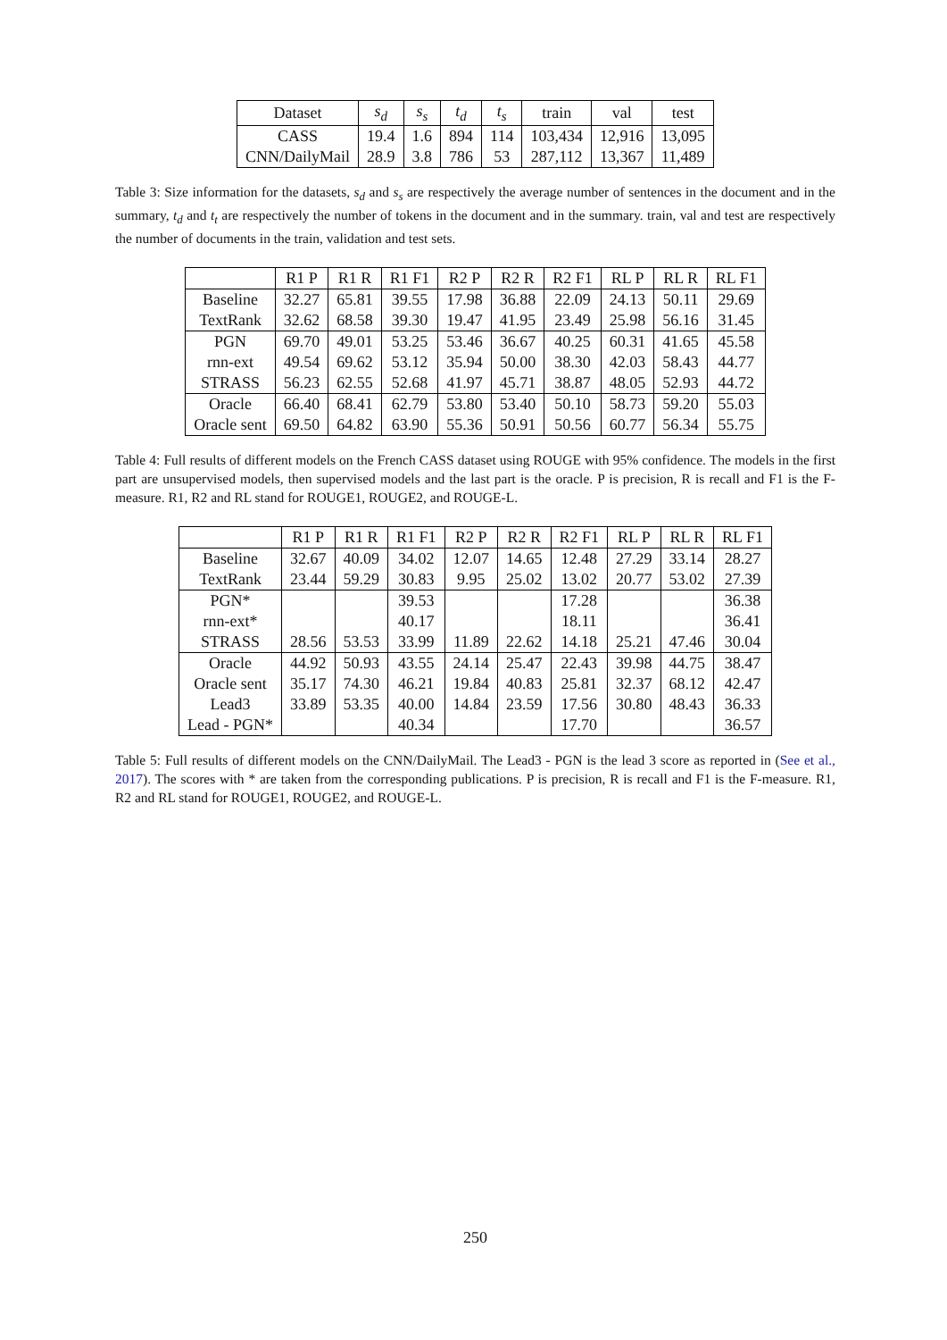| Dataset | s<sub>d</sub> | s<sub>s</sub> | t<sub>d</sub> | t<sub>s</sub> | train | val | test |
| --- | --- | --- | --- | --- | --- | --- | --- |
| CASS | 19.4 | 1.6 | 894 | 114 | 103,434 | 12,916 | 13,095 |
| CNN/DailyMail | 28.9 | 3.8 | 786 | 53 | 287,112 | 13,367 | 11,489 |
Table 3: Size information for the datasets, s<sub>d</sub> and s<sub>s</sub> are respectively the average number of sentences in the document and in the summary, t<sub>d</sub> and t<sub>t</sub> are respectively the number of tokens in the document and in the summary. train, val and test are respectively the number of documents in the train, validation and test sets.
| | R1 P | R1 R | R1 F1 | R2 P | R2 R | R2 F1 | RL P | RL R | RL F1 |
| --- | --- | --- | --- | --- | --- | --- | --- | --- | --- |
| Baseline | 32.27 | 65.81 | 39.55 | 17.98 | 36.88 | 22.09 | 24.13 | 50.11 | 29.69 |
| TextRank | 32.62 | 68.58 | 39.30 | 19.47 | 41.95 | 23.49 | 25.98 | 56.16 | 31.45 |
| PGN | 69.70 | 49.01 | 53.25 | 53.46 | 36.67 | 40.25 | 60.31 | 41.65 | 45.58 |
| rnn-ext | 49.54 | 69.62 | 53.12 | 35.94 | 50.00 | 38.30 | 42.03 | 58.43 | 44.77 |
| STRASS | 56.23 | 62.55 | 52.68 | 41.97 | 45.71 | 38.87 | 48.05 | 52.93 | 44.72 |
| Oracle | 66.40 | 68.41 | 62.79 | 53.80 | 53.40 | 50.10 | 58.73 | 59.20 | 55.03 |
| Oracle sent | 69.50 | 64.82 | 63.90 | 55.36 | 50.91 | 50.56 | 60.77 | 56.34 | 55.75 |
Table 4: Full results of different models on the French CASS dataset using ROUGE with 95% confidence. The models in the first part are unsupervised models, then supervised models and the last part is the oracle. P is precision, R is recall and F1 is the F-measure. R1, R2 and RL stand for ROUGE1, ROUGE2, and ROUGE-L.
| | R1 P | R1 R | R1 F1 | R2 P | R2 R | R2 F1 | RL P | RL R | RL F1 |
| --- | --- | --- | --- | --- | --- | --- | --- | --- | --- |
| Baseline | 32.67 | 40.09 | 34.02 | 12.07 | 14.65 | 12.48 | 27.29 | 33.14 | 28.27 |
| TextRank | 23.44 | 59.29 | 30.83 | 9.95 | 25.02 | 13.02 | 20.77 | 53.02 | 27.39 |
| PGN* | | | 39.53 | | | 17.28 | | | 36.38 |
| rnn-ext* | | | 40.17 | | | 18.11 | | | 36.41 |
| STRASS | 28.56 | 53.53 | 33.99 | 11.89 | 22.62 | 14.18 | 25.21 | 47.46 | 30.04 |
| Oracle | 44.92 | 50.93 | 43.55 | 24.14 | 25.47 | 22.43 | 39.98 | 44.75 | 38.47 |
| Oracle sent | 35.17 | 74.30 | 46.21 | 19.84 | 40.83 | 25.81 | 32.37 | 68.12 | 42.47 |
| Lead3 | 33.89 | 53.35 | 40.00 | 14.84 | 23.59 | 17.56 | 30.80 | 48.43 | 36.33 |
| Lead - PGN* | | | 40.34 | | | 17.70 | | | 36.57 |
Table 5: Full results of different models on the CNN/DailyMail. The Lead3 - PGN is the lead 3 score as reported in (See et al., 2017). The scores with * are taken from the corresponding publications. P is precision, R is recall and F1 is the F-measure. R1, R2 and RL stand for ROUGE1, ROUGE2, and ROUGE-L.
250